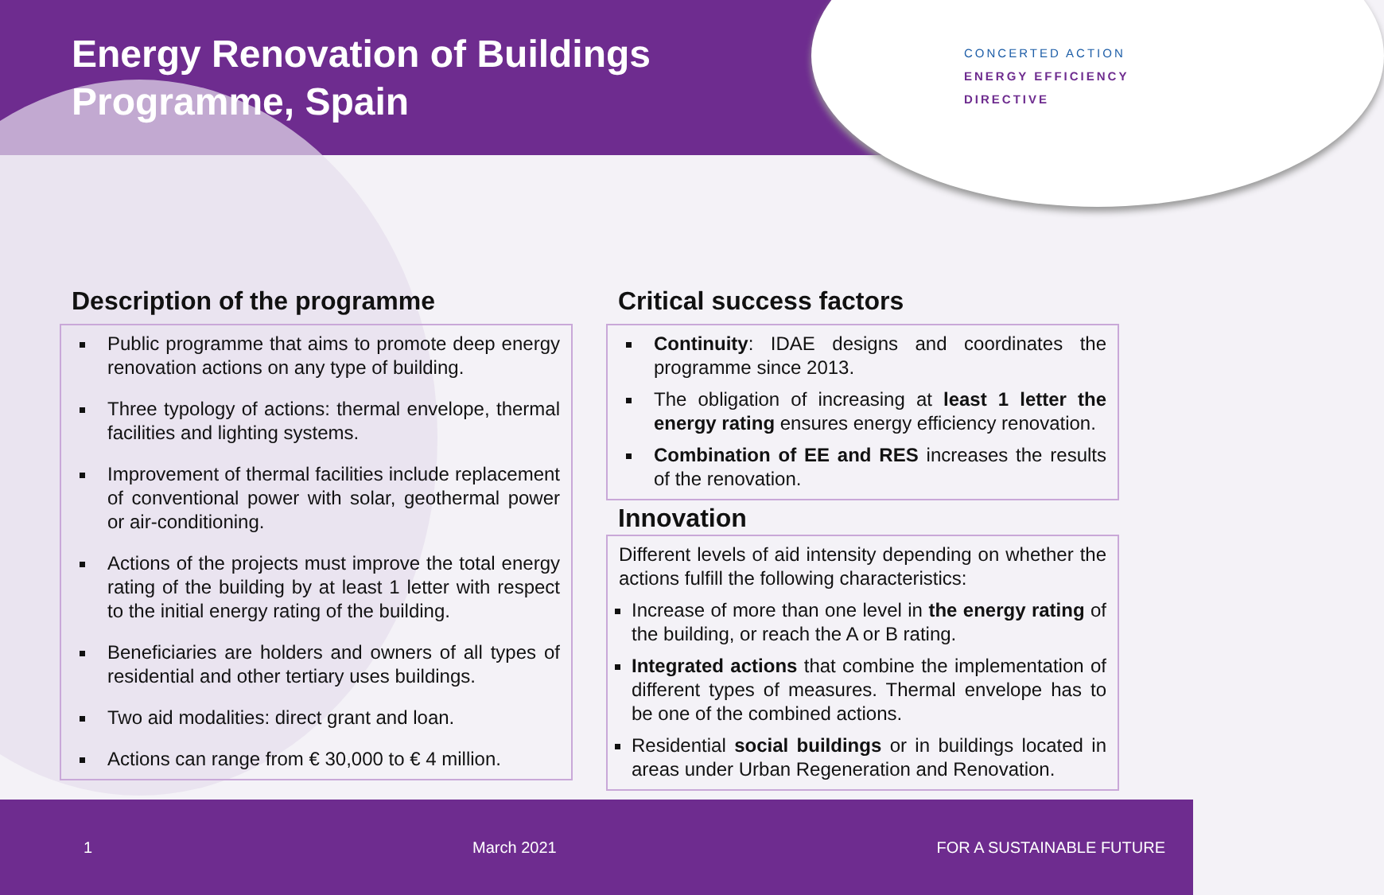Energy Renovation of Buildings
Programme, Spain
CONCERTED ACTION
ENERGY EFFICIENCY
DIRECTIVE
Description of the programme
Public programme that aims to promote deep energy renovation actions on any type of building.
Three typology of actions: thermal envelope, thermal facilities and lighting systems.
Improvement of thermal facilities include replacement of conventional power with solar, geothermal power or air-conditioning.
Actions of the projects must improve the total energy rating of the building by at least 1 letter with respect to the initial energy rating of the building.
Beneficiaries are holders and owners of all types of residential and other tertiary uses buildings.
Two aid modalities: direct grant and loan.
Actions can range from € 30,000 to € 4 million.
Critical success factors
Continuity: IDAE designs and coordinates the programme since 2013.
The obligation of increasing at least 1 letter the energy rating ensures energy efficiency renovation.
Combination of EE and RES increases the results of the renovation.
Innovation
Different levels of aid intensity depending on whether the actions fulfill the following characteristics:
Increase of more than one level in the energy rating of the building, or reach the A or B rating.
Integrated actions that combine the implementation of different types of measures. Thermal envelope has to be one of the combined actions.
Residential social buildings or in buildings located in areas under Urban Regeneration and Renovation.
1 March 2021 FOR A SUSTAINABLE FUTURE